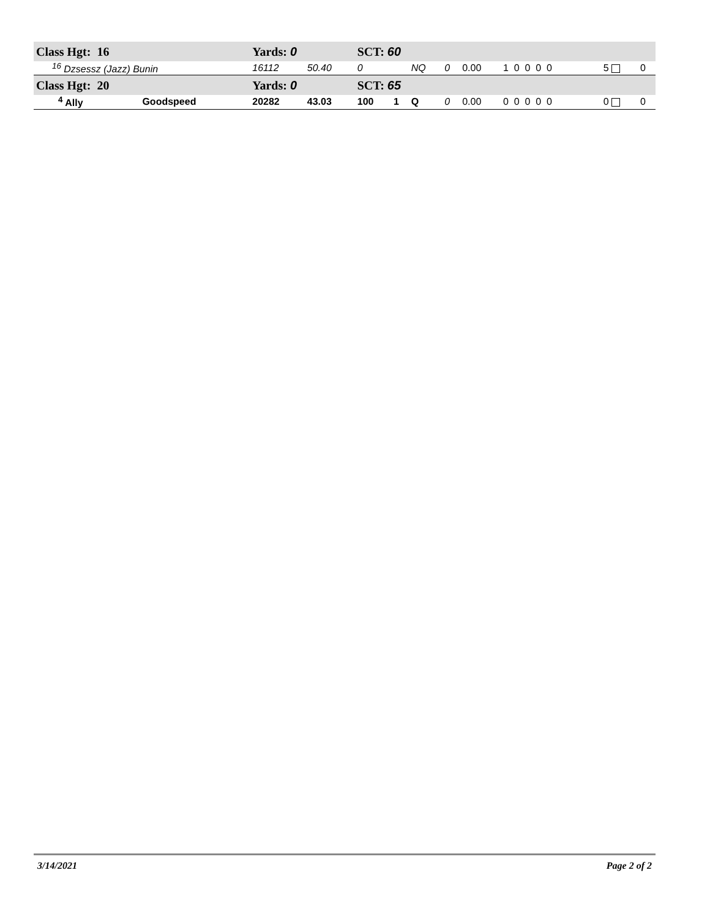| Class Hgt: 16 | | | Yards: 0 | | SCT: 60 | | | | | | | | |
| <sup>16</sup> Dzsessz (Jazz) Bunin | | | 16112 | 50.40 | 0 | | NQ | 0 | 0.00 | 1 0 0 0 0 | | 5 | 0 |
| Class Hgt: 20 | | | Yards: 0 | | SCT: 65 | | | | | | | | |
| <sup>4</sup> Ally | | Goodspeed | 20282 | 43.03 | 100 | 1 | Q | 0 | 0.00 | 0 0 0 0 0 | | 0 | 0 |
3/14/2021 Page 2 of 2